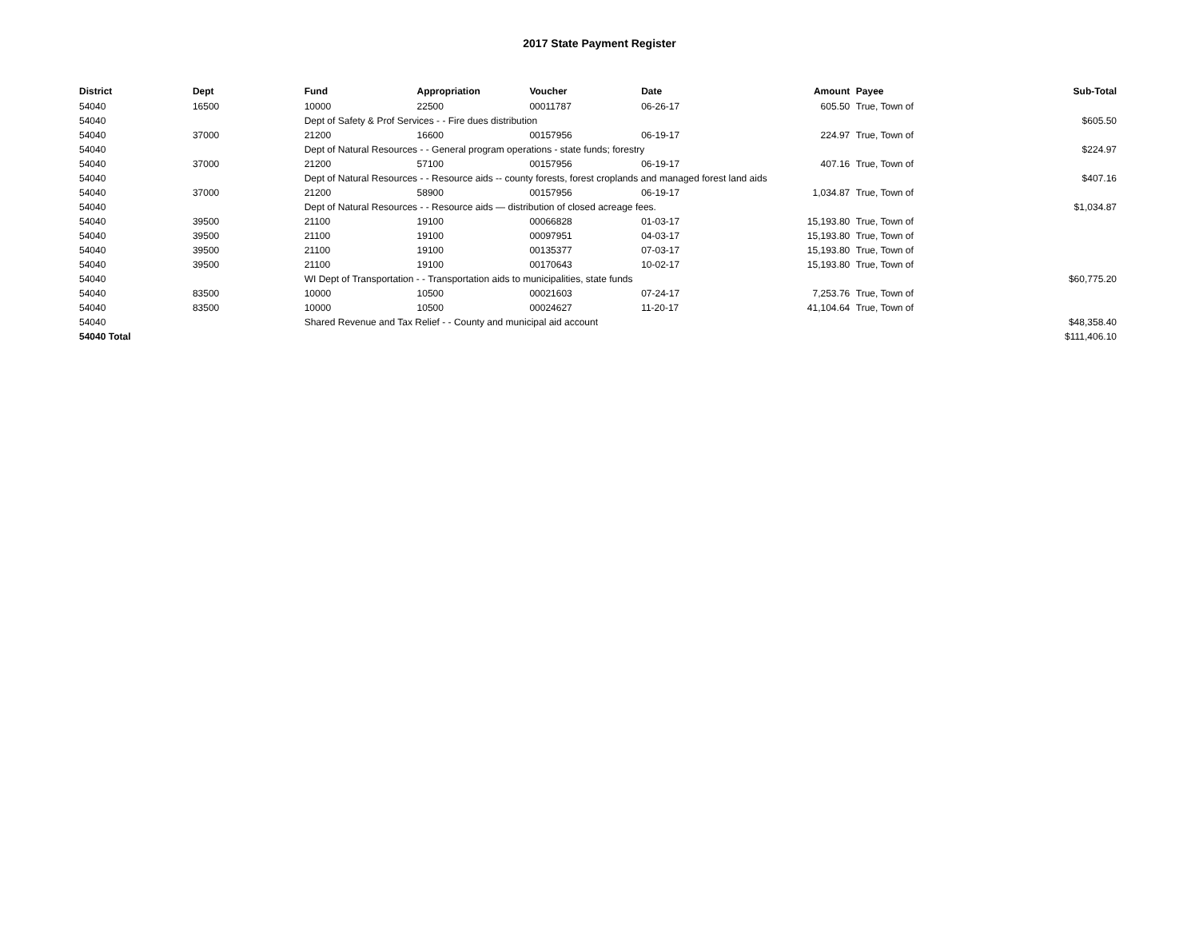2017 State Payment Register
| District | Dept | Fund | Appropriation | Voucher | Date | Amount | | Payee | Sub-Total |
| --- | --- | --- | --- | --- | --- | --- | --- | --- | --- |
| 54040 | 16500 | 10000 | 22500 | 00011787 | 06-26-17 | 605.50 | | True, Town of | |
| 54040 | | Dept of Safety & Prof Services - - Fire dues distribution | | | | | | | $605.50 |
| 54040 | 37000 | 21200 | 16600 | 00157956 | 06-19-17 | 224.97 | | True, Town of | |
| 54040 | | Dept of Natural Resources - - General program operations - state funds; forestry | | | | | | | $224.97 |
| 54040 | 37000 | 21200 | 57100 | 00157956 | 06-19-17 | 407.16 | | True, Town of | |
| 54040 | | Dept of Natural Resources - - Resource aids -- county forests, forest croplands and managed forest land aids | | | | | | | $407.16 |
| 54040 | 37000 | 21200 | 58900 | 00157956 | 06-19-17 | 1,034.87 | | True, Town of | |
| 54040 | | Dept of Natural Resources - - Resource aids — distribution of closed acreage fees. | | | | | | | $1,034.87 |
| 54040 | 39500 | 21100 | 19100 | 00066828 | 01-03-17 | 15,193.80 | | True, Town of | |
| 54040 | 39500 | 21100 | 19100 | 00097951 | 04-03-17 | 15,193.80 | | True, Town of | |
| 54040 | 39500 | 21100 | 19100 | 00135377 | 07-03-17 | 15,193.80 | | True, Town of | |
| 54040 | 39500 | 21100 | 19100 | 00170643 | 10-02-17 | 15,193.80 | | True, Town of | |
| 54040 | | WI Dept of Transportation - - Transportation aids to municipalities, state funds | | | | | | | $60,775.20 |
| 54040 | 83500 | 10000 | 10500 | 00021603 | 07-24-17 | 7,253.76 | | True, Town of | |
| 54040 | 83500 | 10000 | 10500 | 00024627 | 11-20-17 | 41,104.64 | | True, Town of | |
| 54040 | | Shared Revenue and Tax Relief - - County and municipal aid account | | | | | | | $48,358.40 |
| 54040 Total | | | | | | | | | $111,406.10 |